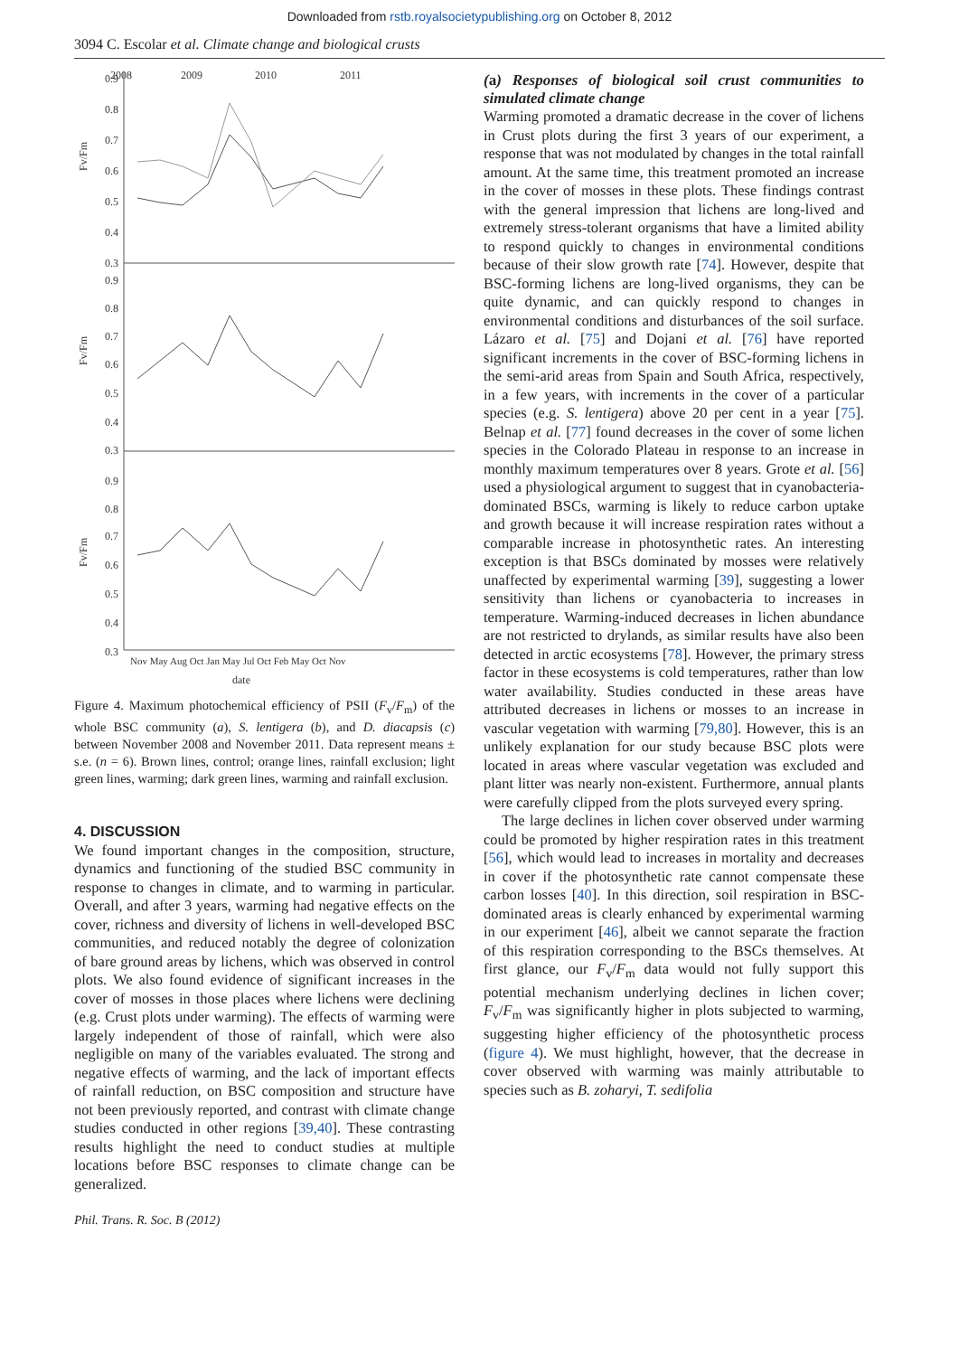Downloaded from rstb.royalsocietypublishing.org on October 8, 2012
3094 C. Escolar et al. Climate change and biological crusts
2008
2009
2010
2011
0.9
0.8
0.7
0.6
0.5
0.4
0.3
0.9
0.8
0.7
0.6
0.5
0.4
0.3
0.9
0.8
0.7
0.6
0.5
0.4
0.3
Nov May Aug Oct Jan May Jul Oct Feb May Oct Nov
date
Fv/Fm
Fv/Fm
Fv/Fm
Figure 4. Maximum photochemical efficiency of PSII (F<sub>v</sub>/F<sub>m</sub>) of the whole BSC community (a), S. lentigera (b), and D. diacapsis (c) between November 2008 and November 2011. Data represent means ± s.e. (n = 6). Brown lines, control; orange lines, rainfall exclusion; light green lines, warming; dark green lines, warming and rainfall exclusion.
4. DISCUSSION
We found important changes in the composition, structure, dynamics and functioning of the studied BSC community in response to changes in climate, and to warming in particular. Overall, and after 3 years, warming had negative effects on the cover, richness and diversity of lichens in well-developed BSC communities, and reduced notably the degree of colonization of bare ground areas by lichens, which was observed in control plots. We also found evidence of significant increases in the cover of mosses in those places where lichens were declining (e.g. Crust plots under warming). The effects of warming were largely independent of those of rainfall, which were also negligible on many of the variables evaluated. The strong and negative effects of warming, and the lack of important effects of rainfall reduction, on BSC composition and structure have not been previously reported, and contrast with climate change studies conducted in other regions [39,40]. These contrasting results highlight the need to conduct studies at multiple locations before BSC responses to climate change can be generalized.
(a) Responses of biological soil crust communities to simulated climate change
Warming promoted a dramatic decrease in the cover of lichens in Crust plots during the first 3 years of our experiment, a response that was not modulated by changes in the total rainfall amount. At the same time, this treatment promoted an increase in the cover of mosses in these plots. These findings contrast with the general impression that lichens are long-lived and extremely stress-tolerant organisms that have a limited ability to respond quickly to changes in environmental conditions because of their slow growth rate [74]. However, despite that BSC-forming lichens are long-lived organisms, they can be quite dynamic, and can quickly respond to changes in environmental conditions and disturbances of the soil surface. Lázaro et al. [75] and Dojani et al. [76] have reported significant increments in the cover of BSC-forming lichens in the semi-arid areas from Spain and South Africa, respectively, in a few years, with increments in the cover of a particular species (e.g. S. lentigera) above 20 per cent in a year [75]. Belnap et al. [77] found decreases in the cover of some lichen species in the Colorado Plateau in response to an increase in monthly maximum temperatures over 8 years. Grote et al. [56] used a physiological argument to suggest that in cyanobacteria-dominated BSCs, warming is likely to reduce carbon uptake and growth because it will increase respiration rates without a comparable increase in photosynthetic rates. An interesting exception is that BSCs dominated by mosses were relatively unaffected by experimental warming [39], suggesting a lower sensitivity than lichens or cyanobacteria to increases in temperature. Warming-induced decreases in lichen abundance are not restricted to drylands, as similar results have also been detected in arctic ecosystems [78]. However, the primary stress factor in these ecosystems is cold temperatures, rather than low water availability. Studies conducted in these areas have attributed decreases in lichens or mosses to an increase in vascular vegetation with warming [79,80]. However, this is an unlikely explanation for our study because BSC plots were located in areas where vascular vegetation was excluded and plant litter was nearly non-existent. Furthermore, annual plants were carefully clipped from the plots surveyed every spring.
The large declines in lichen cover observed under warming could be promoted by higher respiration rates in this treatment [56], which would lead to increases in mortality and decreases in cover if the photosynthetic rate cannot compensate these carbon losses [40]. In this direction, soil respiration in BSC-dominated areas is clearly enhanced by experimental warming in our experiment [46], albeit we cannot separate the fraction of this respiration corresponding to the BSCs themselves. At first glance, our F<sub>v</sub>/F<sub>m</sub> data would not fully support this potential mechanism underlying declines in lichen cover; F<sub>v</sub>/F<sub>m</sub> was significantly higher in plots subjected to warming, suggesting higher efficiency of the photosynthetic process (figure 4). We must highlight, however, that the decrease in cover observed with warming was mainly attributable to species such as B. zoharyi, T. sedifolia
Phil. Trans. R. Soc. B (2012)